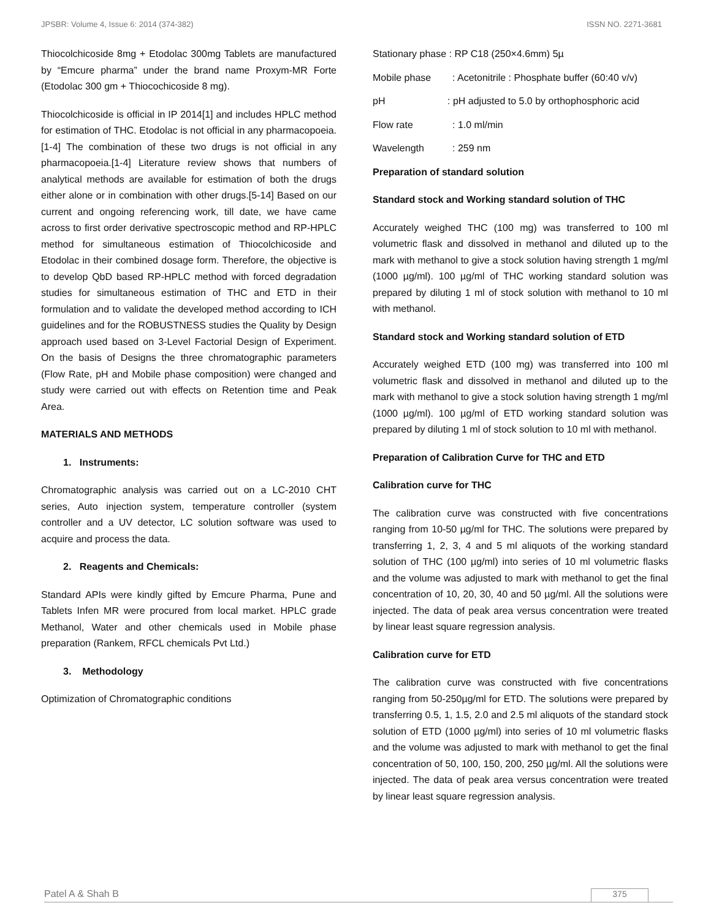JPSBR: Volume 4, Issue 6: 2014 (374-382) ISSN NO. 2271-3681
Thiocolchicoside 8mg + Etodolac 300mg Tablets are manufactured by “Emcure pharma” under the brand name Proxym-MR Forte (Etodolac 300 gm + Thiocochicoside 8 mg).
Thiocolchicoside is official in IP 2014[1] and includes HPLC method for estimation of THC. Etodolac is not official in any pharmacopoeia.[1-4] The combination of these two drugs is not official in any pharmacopoeia.[1-4] Literature review shows that numbers of analytical methods are available for estimation of both the drugs either alone or in combination with other drugs.[5-14] Based on our current and ongoing referencing work, till date, we have came across to first order derivative spectroscopic method and RP-HPLC method for simultaneous estimation of Thiocolchicoside and Etodolac in their combined dosage form. Therefore, the objective is to develop QbD based RP-HPLC method with forced degradation studies for simultaneous estimation of THC and ETD in their formulation and to validate the developed method according to ICH guidelines and for the ROBUSTNESS studies the Quality by Design approach used based on 3-Level Factorial Design of Experiment. On the basis of Designs the three chromatographic parameters (Flow Rate, pH and Mobile phase composition) were changed and study were carried out with effects on Retention time and Peak Area.
MATERIALS AND METHODS
1. Instruments:
Chromatographic analysis was carried out on a LC-2010 CHT series, Auto injection system, temperature controller (system controller and a UV detector, LC solution software was used to acquire and process the data.
2. Reagents and Chemicals:
Standard APIs were kindly gifted by Emcure Pharma, Pune and Tablets Infen MR were procured from local market. HPLC grade Methanol, Water and other chemicals used in Mobile phase preparation (Rankem, RFCL chemicals Pvt Ltd.)
3. Methodology
Optimization of Chromatographic conditions
Stationary phase : RP C18 (250×4.6mm) 5µ
Mobile phase : Acetonitrile : Phosphate buffer (60:40 v/v)
pH : pH adjusted to 5.0 by orthophosphoric acid
Flow rate : 1.0 ml/min
Wavelength : 259 nm
Preparation of standard solution
Standard stock and Working standard solution of THC
Accurately weighed THC (100 mg) was transferred to 100 ml volumetric flask and dissolved in methanol and diluted up to the mark with methanol to give a stock solution having strength 1 mg/ml (1000 µg/ml). 100 µg/ml of THC working standard solution was prepared by diluting 1 ml of stock solution with methanol to 10 ml with methanol.
Standard stock and Working standard solution of ETD
Accurately weighed ETD (100 mg) was transferred into 100 ml volumetric flask and dissolved in methanol and diluted up to the mark with methanol to give a stock solution having strength 1 mg/ml (1000 µg/ml). 100 µg/ml of ETD working standard solution was prepared by diluting 1 ml of stock solution to 10 ml with methanol.
Preparation of Calibration Curve for THC and ETD
Calibration curve for THC
The calibration curve was constructed with five concentrations ranging from 10-50 µg/ml for THC. The solutions were prepared by transferring 1, 2, 3, 4 and 5 ml aliquots of the working standard solution of THC (100 µg/ml) into series of 10 ml volumetric flasks and the volume was adjusted to mark with methanol to get the final concentration of 10, 20, 30, 40 and 50 µg/ml. All the solutions were injected. The data of peak area versus concentration were treated by linear least square regression analysis.
Calibration curve for ETD
The calibration curve was constructed with five concentrations ranging from 50-250µg/ml for ETD. The solutions were prepared by transferring 0.5, 1, 1.5, 2.0 and 2.5 ml aliquots of the standard stock solution of ETD (1000 µg/ml) into series of 10 ml volumetric flasks and the volume was adjusted to mark with methanol to get the final concentration of 50, 100, 150, 200, 250 µg/ml. All the solutions were injected. The data of peak area versus concentration were treated by linear least square regression analysis.
Patel A & Shah B 375